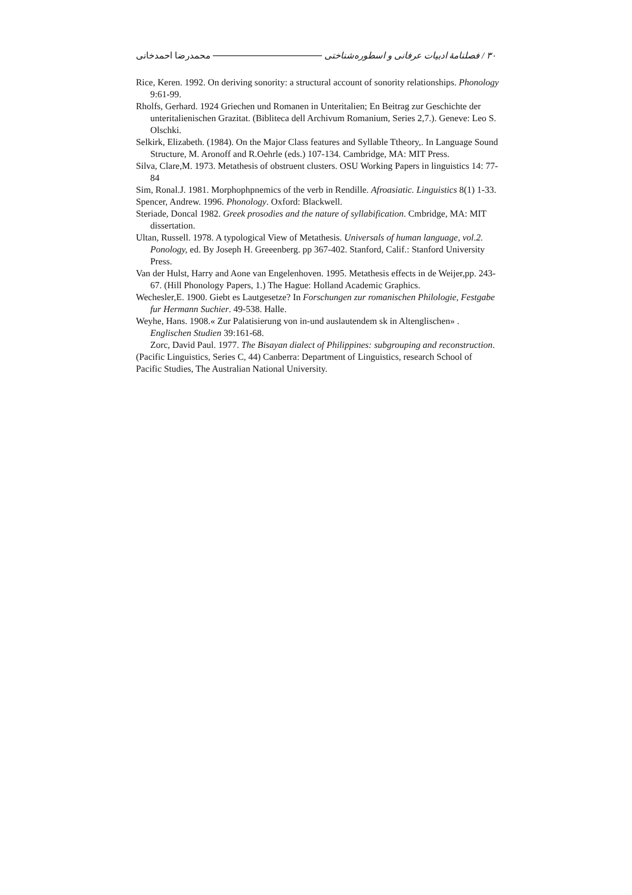۳۰ / فصلنامهٔ ادبیات عرفانی و اسطوره‌شناختی محمدرضا احمدخانی
Rice, Keren. 1992. On deriving sonority: a structural account of sonority relationships. Phonology 9:61-99.
Rholfs, Gerhard. 1924 Griechen und Romanen in Unteritalien; En Beitrag zur Geschichte der unteritalienischen Grazitat. (Bibliteca dell Archivum Romanium, Series 2,7.). Geneve: Leo S. Olschki.
Selkirk, Elizabeth. (1984). On the Major Class features and Syllable Ttheory,. In Language Sound Structure, M. Aronoff and R.Oehrle (eds.) 107-134. Cambridge, MA: MIT Press.
Silva, Clare,M. 1973. Metathesis of obstruent clusters. OSU Working Papers in linguistics 14: 77-84
Sim, Ronal.J. 1981. Morphophpnemics of the verb in Rendille. Afroasiatic. Linguistics 8(1) 1-33.
Spencer, Andrew. 1996. Phonology. Oxford: Blackwell.
Steriade, Doncal 1982. Greek prosodies and the nature of syllabification. Cmbridge, MA: MIT dissertation.
Ultan, Russell. 1978. A typological View of Metathesis. Universals of human language, vol.2. Ponology, ed. By Joseph H. Greeenberg. pp 367-402. Stanford, Calif.: Stanford University Press.
Van der Hulst, Harry and Aone van Engelenhoven. 1995. Metathesis effects in de Weijer,pp. 243-67. (Hill Phonology Papers, 1.) The Hague: Holland Academic Graphics.
Wechesler,E. 1900. Giebt es Lautgesetze? In Forschungen zur romanischen Philologie, Festgabe fur Hermann Suchier. 49-538. Halle.
Weyhe, Hans. 1908.« Zur Palatisierung von in-und auslautendem sk in Altenglischen» . Englischen Studien 39:161-68.
Zorc, David Paul. 1977. The Bisayan dialect of Philippines: subgrouping and reconstruction. (Pacific Linguistics, Series C, 44) Canberra: Department of Linguistics, research School of Pacific Studies, The Australian National University.